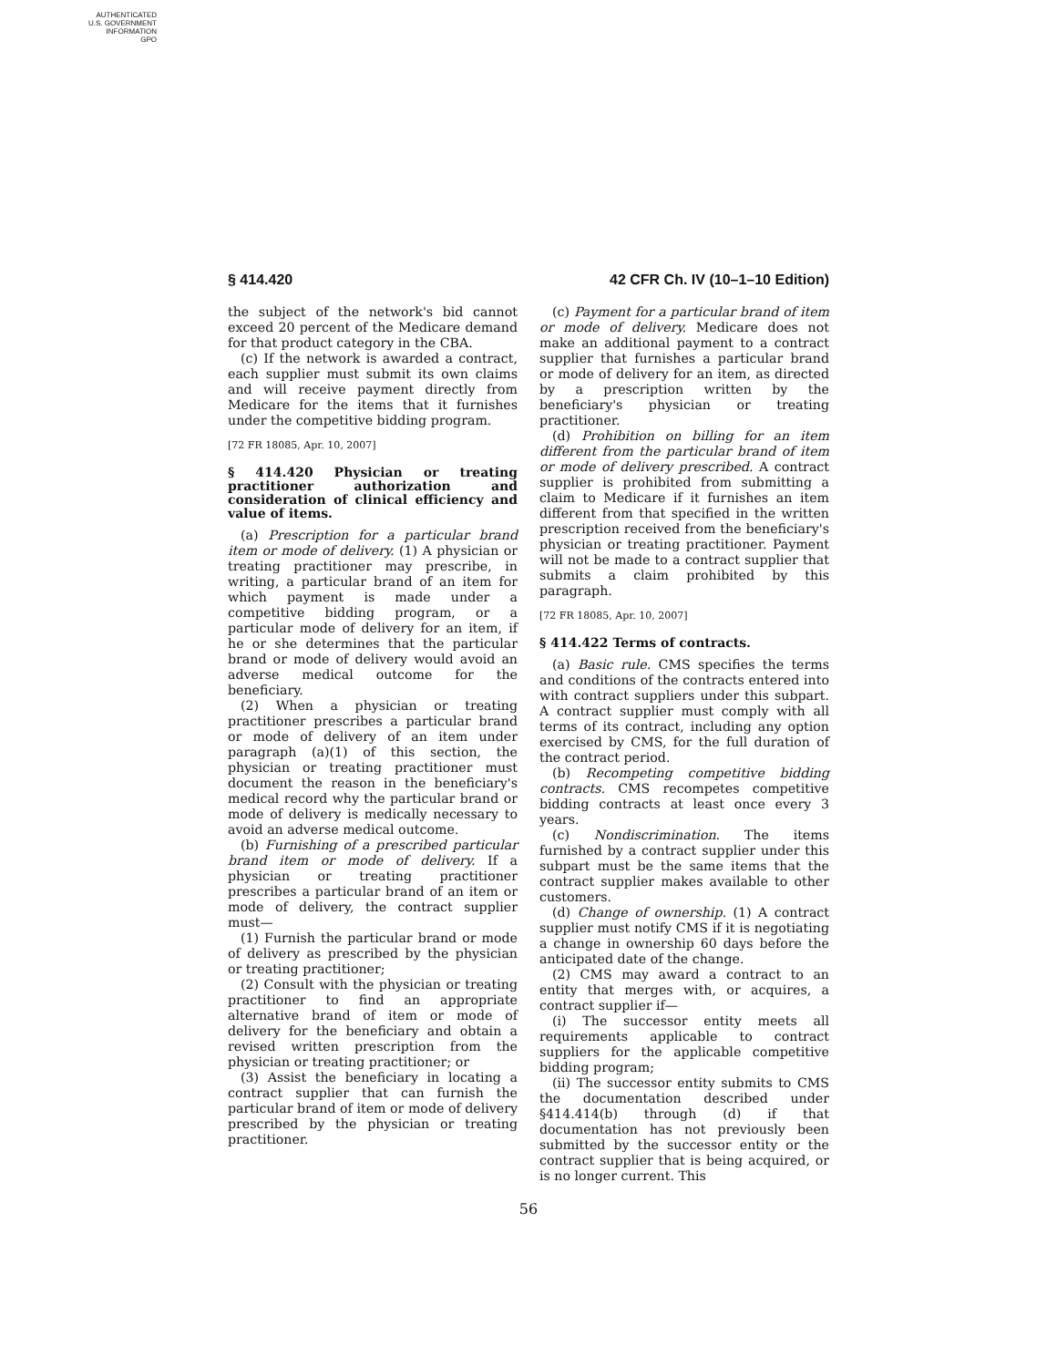AUTHENTICATED
U.S. GOVERNMENT
INFORMATION
GPO
§ 414.420 42 CFR Ch. IV (10–1–10 Edition)
the subject of the network's bid cannot exceed 20 percent of the Medicare demand for that product category in the CBA.
(c) If the network is awarded a contract, each supplier must submit its own claims and will receive payment directly from Medicare for the items that it furnishes under the competitive bidding program.
[72 FR 18085, Apr. 10, 2007]
§ 414.420 Physician or treating practitioner authorization and consideration of clinical efficiency and value of items.
(a) Prescription for a particular brand item or mode of delivery. (1) A physician or treating practitioner may prescribe, in writing, a particular brand of an item for which payment is made under a competitive bidding program, or a particular mode of delivery for an item, if he or she determines that the particular brand or mode of delivery would avoid an adverse medical outcome for the beneficiary.
(2) When a physician or treating practitioner prescribes a particular brand or mode of delivery of an item under paragraph (a)(1) of this section, the physician or treating practitioner must document the reason in the beneficiary's medical record why the particular brand or mode of delivery is medically necessary to avoid an adverse medical outcome.
(b) Furnishing of a prescribed particular brand item or mode of delivery. If a physician or treating practitioner prescribes a particular brand of an item or mode of delivery, the contract supplier must—
(1) Furnish the particular brand or mode of delivery as prescribed by the physician or treating practitioner;
(2) Consult with the physician or treating practitioner to find an appropriate alternative brand of item or mode of delivery for the beneficiary and obtain a revised written prescription from the physician or treating practitioner; or
(3) Assist the beneficiary in locating a contract supplier that can furnish the particular brand of item or mode of delivery prescribed by the physician or treating practitioner.
(c) Payment for a particular brand of item or mode of delivery. Medicare does not make an additional payment to a contract supplier that furnishes a particular brand or mode of delivery for an item, as directed by a prescription written by the beneficiary's physician or treating practitioner.
(d) Prohibition on billing for an item different from the particular brand of item or mode of delivery prescribed. A contract supplier is prohibited from submitting a claim to Medicare if it furnishes an item different from that specified in the written prescription received from the beneficiary's physician or treating practitioner. Payment will not be made to a contract supplier that submits a claim prohibited by this paragraph.
[72 FR 18085, Apr. 10, 2007]
§ 414.422 Terms of contracts.
(a) Basic rule. CMS specifies the terms and conditions of the contracts entered into with contract suppliers under this subpart. A contract supplier must comply with all terms of its contract, including any option exercised by CMS, for the full duration of the contract period.
(b) Recompeting competitive bidding contracts. CMS recompetes competitive bidding contracts at least once every 3 years.
(c) Nondiscrimination. The items furnished by a contract supplier under this subpart must be the same items that the contract supplier makes available to other customers.
(d) Change of ownership. (1) A contract supplier must notify CMS if it is negotiating a change in ownership 60 days before the anticipated date of the change.
(2) CMS may award a contract to an entity that merges with, or acquires, a contract supplier if—
(i) The successor entity meets all requirements applicable to contract suppliers for the applicable competitive bidding program;
(ii) The successor entity submits to CMS the documentation described under §414.414(b) through (d) if that documentation has not previously been submitted by the successor entity or the contract supplier that is being acquired, or is no longer current. This
56